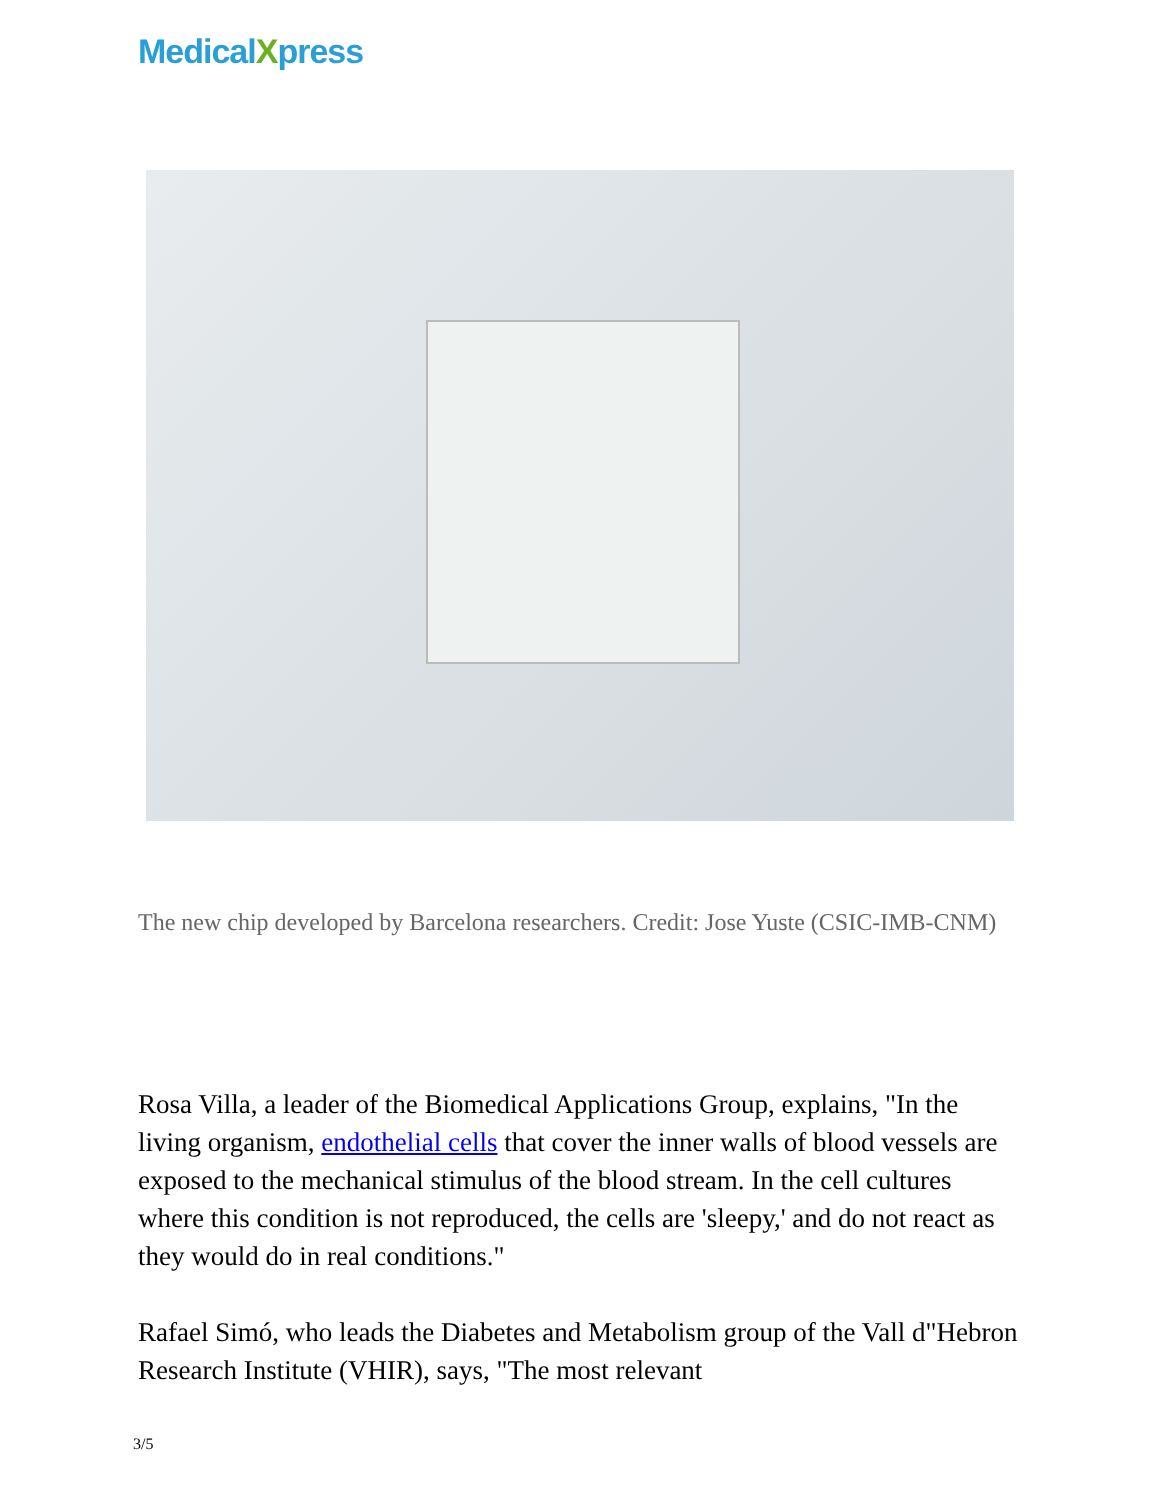MedicalXpress
The new chip developed by Barcelona researchers. Credit: Jose Yuste (CSIC-IMB-CNM)
Rosa Villa, a leader of the Biomedical Applications Group, explains, "In the living organism, endothelial cells that cover the inner walls of blood vessels are exposed to the mechanical stimulus of the blood stream. In the cell cultures where this condition is not reproduced, the cells are 'sleepy,' and do not react as they would do in real conditions."
Rafael Simó, who leads the Diabetes and Metabolism group of the Vall d"Hebron Research Institute (VHIR), says, "The most relevant
3/5